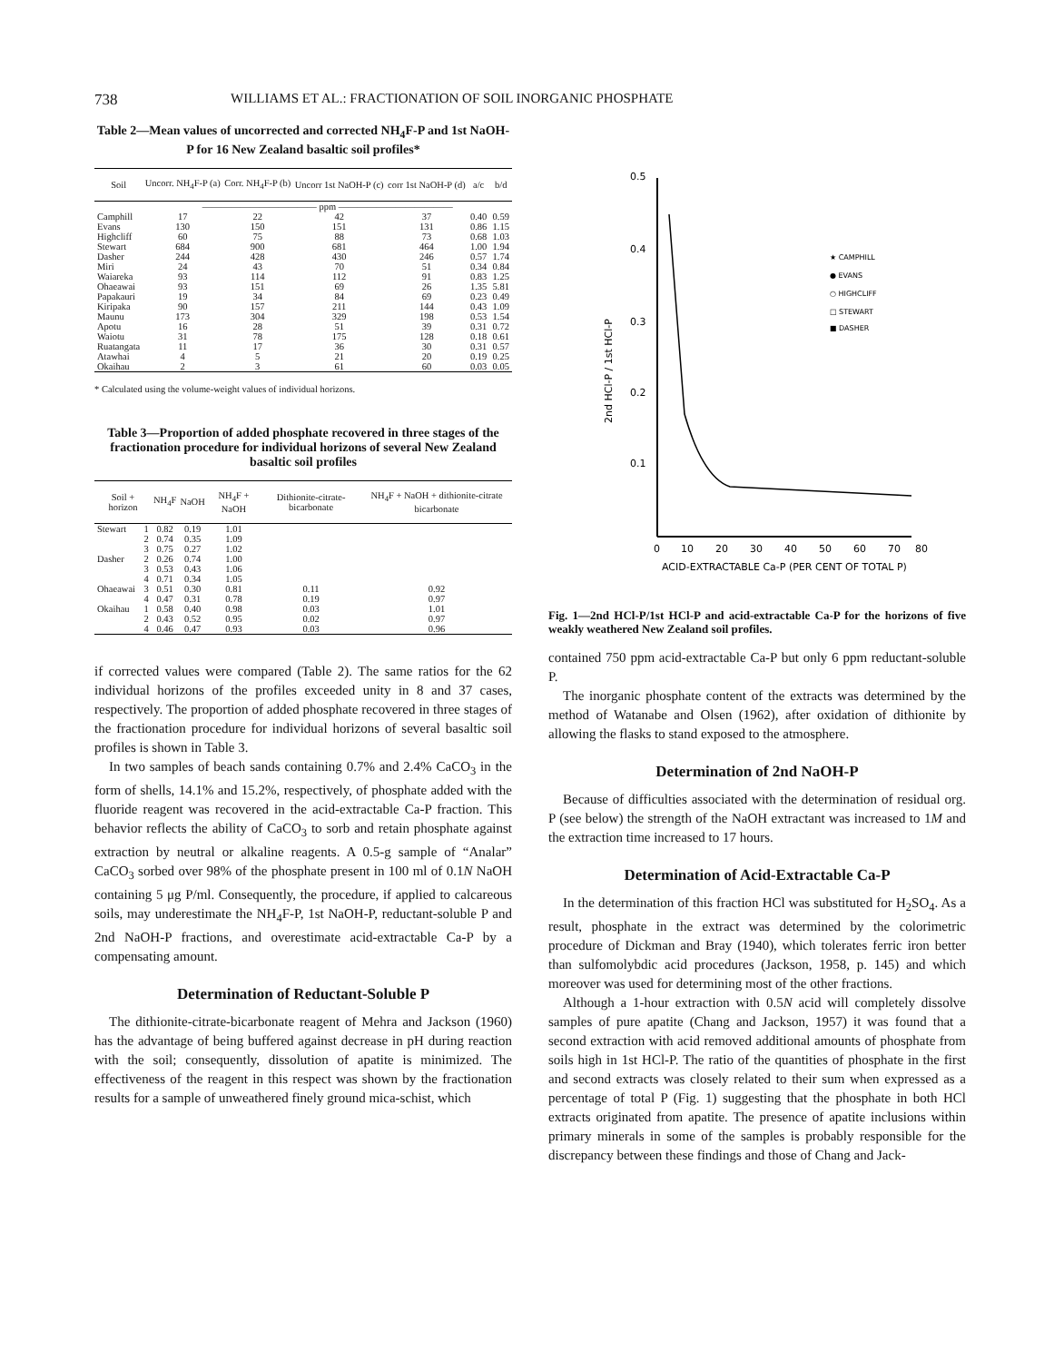738 WILLIAMS ET AL.: FRACTIONATION OF SOIL INORGANIC PHOSPHATE
Table 2—Mean values of uncorrected and corrected NH<sub>4</sub>F-P and 1st NaOH-P for 16 New Zealand basaltic soil profiles*
| Soil | Uncorr. NH<sub>4</sub>F-P (a) | Corr. NH<sub>4</sub>F-P (b) | Uncorr 1st NaOH-P (c) | corr 1st NaOH-P (d) | a/c | b/d |
| --- | --- | --- | --- | --- | --- | --- |
| | ———————————— ppm ———————————— | | | | | |
| Camphill | 17 | 22 | 42 | 37 | 0.40 | 0.59 |
| Evans | 130 | 150 | 151 | 131 | 0.86 | 1.15 |
| Highcliff | 60 | 75 | 88 | 73 | 0.68 | 1.03 |
| Stewart | 684 | 900 | 681 | 464 | 1.00 | 1.94 |
| Dasher | 244 | 428 | 430 | 246 | 0.57 | 1.74 |
| Miri | 24 | 43 | 70 | 51 | 0.34 | 0.84 |
| Waiareka | 93 | 114 | 112 | 91 | 0.83 | 1.25 |
| Ohaeawai | 93 | 151 | 69 | 26 | 1.35 | 5.81 |
| Papakauri | 19 | 34 | 84 | 69 | 0.23 | 0.49 |
| Kiripaka | 90 | 157 | 211 | 144 | 0.43 | 1.09 |
| Maunu | 173 | 304 | 329 | 198 | 0.53 | 1.54 |
| Apotu | 16 | 28 | 51 | 39 | 0.31 | 0.72 |
| Waiotu | 31 | 78 | 175 | 128 | 0.18 | 0.61 |
| Ruatangata | 11 | 17 | 36 | 30 | 0.31 | 0.57 |
| Atawhai | 4 | 5 | 21 | 20 | 0.19 | 0.25 |
| Okaihau | 2 | 3 | 61 | 60 | 0.03 | 0.05 |
* Calculated using the volume-weight values of individual horizons.
Table 3—Proportion of added phosphate recovered in three stages of the fractionation procedure for individual horizons of several New Zealand basaltic soil profiles
| Soil + horizon | | NH<sub>4</sub>F | NaOH | NH<sub>4</sub>F + NaOH | Dithionite-citrate-bicarbonate | NH<sub>4</sub>F + NaOH + dithionite-citrate bicarbonate |
| --- | --- | --- | --- | --- | --- | --- |
| Stewart | 1 | 0.82 | 0.19 | 1.01 | | |
| | 2 | 0.74 | 0.35 | 1.09 | | |
| | 3 | 0.75 | 0.27 | 1.02 | | |
| Dasher | 2 | 0.26 | 0.74 | 1.00 | | |
| | 3 | 0.53 | 0.43 | 1.06 | | |
| | 4 | 0.71 | 0.34 | 1.05 | | |
| Ohaeawai | 3 | 0.51 | 0.30 | 0.81 | 0.11 | 0.92 |
| | 4 | 0.47 | 0.31 | 0.78 | 0.19 | 0.97 |
| Okaihau | 1 | 0.58 | 0.40 | 0.98 | 0.03 | 1.01 |
| | 2 | 0.43 | 0.52 | 0.95 | 0.02 | 0.97 |
| | 4 | 0.46 | 0.47 | 0.93 | 0.03 | 0.96 |
if corrected values were compared (Table 2). The same ratios for the 62 individual horizons of the profiles exceeded unity in 8 and 37 cases, respectively. The proportion of added phosphate recovered in three stages of the fractionation procedure for individual horizons of several basaltic soil profiles is shown in Table 3.
In two samples of beach sands containing 0.7% and 2.4% CaCO<sub>3</sub> in the form of shells, 14.1% and 15.2%, respectively, of phosphate added with the fluoride reagent was recovered in the acid-extractable Ca-P fraction. This behavior reflects the ability of CaCO<sub>3</sub> to sorb and retain phosphate against extraction by neutral or alkaline reagents. A 0.5-g sample of “Analar” CaCO<sub>3</sub> sorbed over 98% of the phosphate present in 100 ml of 0.1N NaOH containing 5 μg P/ml. Consequently, the procedure, if applied to calcareous soils, may underestimate the NH<sub>4</sub>F-P, 1st NaOH-P, reductant-soluble P and 2nd NaOH-P fractions, and overestimate acid-extractable Ca-P by a compensating amount.
Determination of Reductant-Soluble P
The dithionite-citrate-bicarbonate reagent of Mehra and Jackson (1960) has the advantage of being buffered against decrease in pH during reaction with the soil; consequently, dissolution of apatite is minimized. The effectiveness of the reagent in this respect was shown by the fractionation results for a sample of unweathered finely ground mica-schist, which
0.5
0.4
0.3
0.2
0.1
2nd HCl-P / 1st HCl-P
0
10
20
30
40
50
60
70
80
ACID-EXTRACTABLE Ca-P (PER CENT OF TOTAL P)
★ CAMPHILL
● EVANS
○ HIGHCLIFF
□ STEWART
■ DASHER
Fig. 1—2nd HCl-P/1st HCl-P and acid-extractable Ca-P for the horizons of five weakly weathered New Zealand soil profiles.
contained 750 ppm acid-extractable Ca-P but only 6 ppm reductant-soluble P.
The inorganic phosphate content of the extracts was determined by the method of Watanabe and Olsen (1962), after oxidation of dithionite by allowing the flasks to stand exposed to the atmosphere.
Determination of 2nd NaOH-P
Because of difficulties associated with the determination of residual org. P (see below) the strength of the NaOH extractant was increased to 1M and the extraction time increased to 17 hours.
Determination of Acid-Extractable Ca-P
In the determination of this fraction HCl was substituted for H<sub>2</sub>SO<sub>4</sub>. As a result, phosphate in the extract was determined by the colorimetric procedure of Dickman and Bray (1940), which tolerates ferric iron better than sulfomolybdic acid procedures (Jackson, 1958, p. 145) and which moreover was used for determining most of the other fractions.
Although a 1-hour extraction with 0.5N acid will completely dissolve samples of pure apatite (Chang and Jackson, 1957) it was found that a second extraction with acid removed additional amounts of phosphate from soils high in 1st HCl-P. The ratio of the quantities of phosphate in the first and second extracts was closely related to their sum when expressed as a percentage of total P (Fig. 1) suggesting that the phosphate in both HCl extracts originated from apatite. The presence of apatite inclusions within primary minerals in some of the samples is probably responsible for the discrepancy between these findings and those of Chang and Jack-